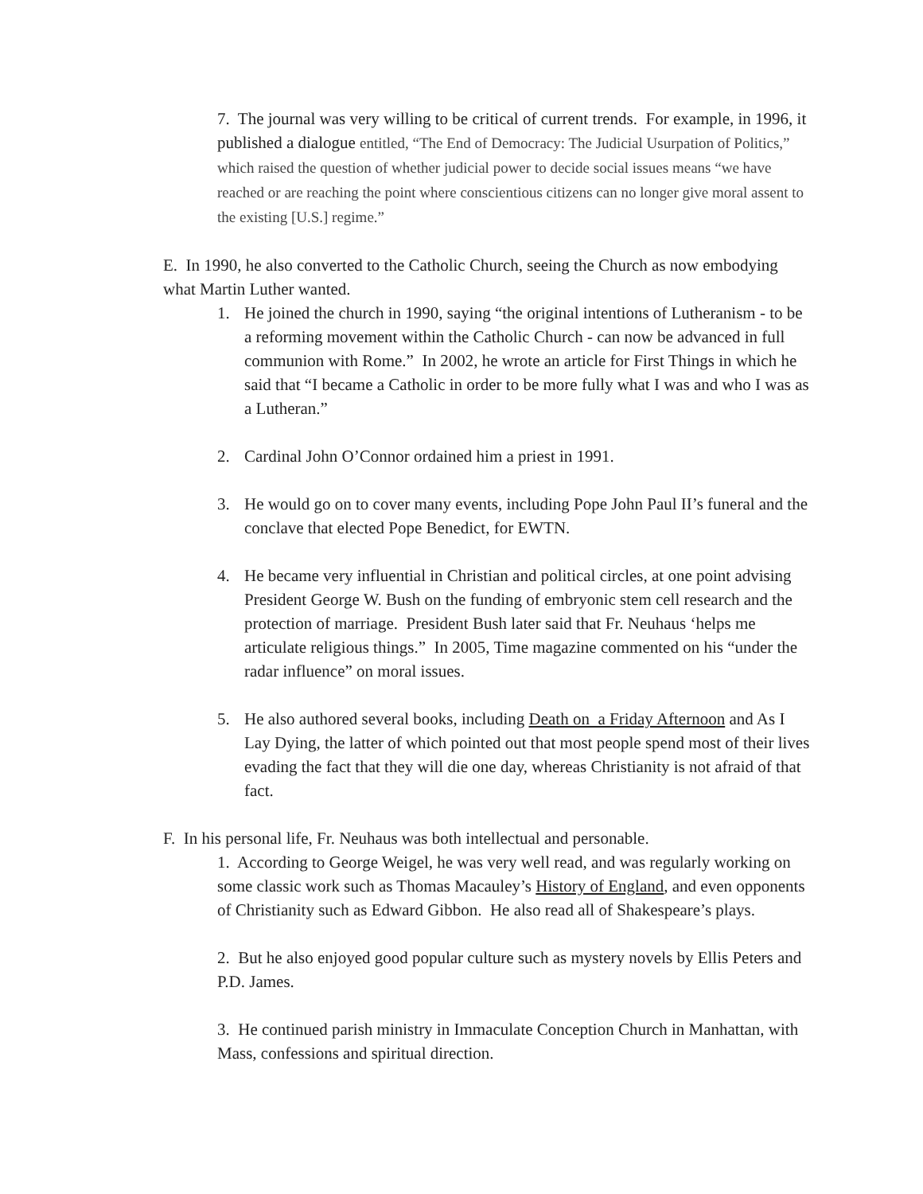7. The journal was very willing to be critical of current trends. For example, in 1996, it published a dialogue entitled, “The End of Democracy: The Judicial Usurpation of Politics,” which raised the question of whether judicial power to decide social issues means “we have reached or are reaching the point where conscientious citizens can no longer give moral assent to the existing [U.S.] regime.”
E. In 1990, he also converted to the Catholic Church, seeing the Church as now embodying what Martin Luther wanted.
1. He joined the church in 1990, saying “the original intentions of Lutheranism - to be a reforming movement within the Catholic Church - can now be advanced in full communion with Rome.” In 2002, he wrote an article for First Things in which he said that “I became a Catholic in order to be more fully what I was and who I was as a Lutheran.”
2. Cardinal John O’Connor ordained him a priest in 1991.
3. He would go on to cover many events, including Pope John Paul II’s funeral and the conclave that elected Pope Benedict, for EWTN.
4. He became very influential in Christian and political circles, at one point advising President George W. Bush on the funding of embryonic stem cell research and the protection of marriage. President Bush later said that Fr. Neuhaus ‘helps me articulate religious things.” In 2005, Time magazine commented on his “under the radar influence” on moral issues.
5. He also authored several books, including Death on a Friday Afternoon and As I Lay Dying, the latter of which pointed out that most people spend most of their lives evading the fact that they will die one day, whereas Christianity is not afraid of that fact.
F. In his personal life, Fr. Neuhaus was both intellectual and personable.
1. According to George Weigel, he was very well read, and was regularly working on some classic work such as Thomas Macauley’s History of England, and even opponents of Christianity such as Edward Gibbon. He also read all of Shakespeare’s plays.
2. But he also enjoyed good popular culture such as mystery novels by Ellis Peters and P.D. James.
3. He continued parish ministry in Immaculate Conception Church in Manhattan, with Mass, confessions and spiritual direction.